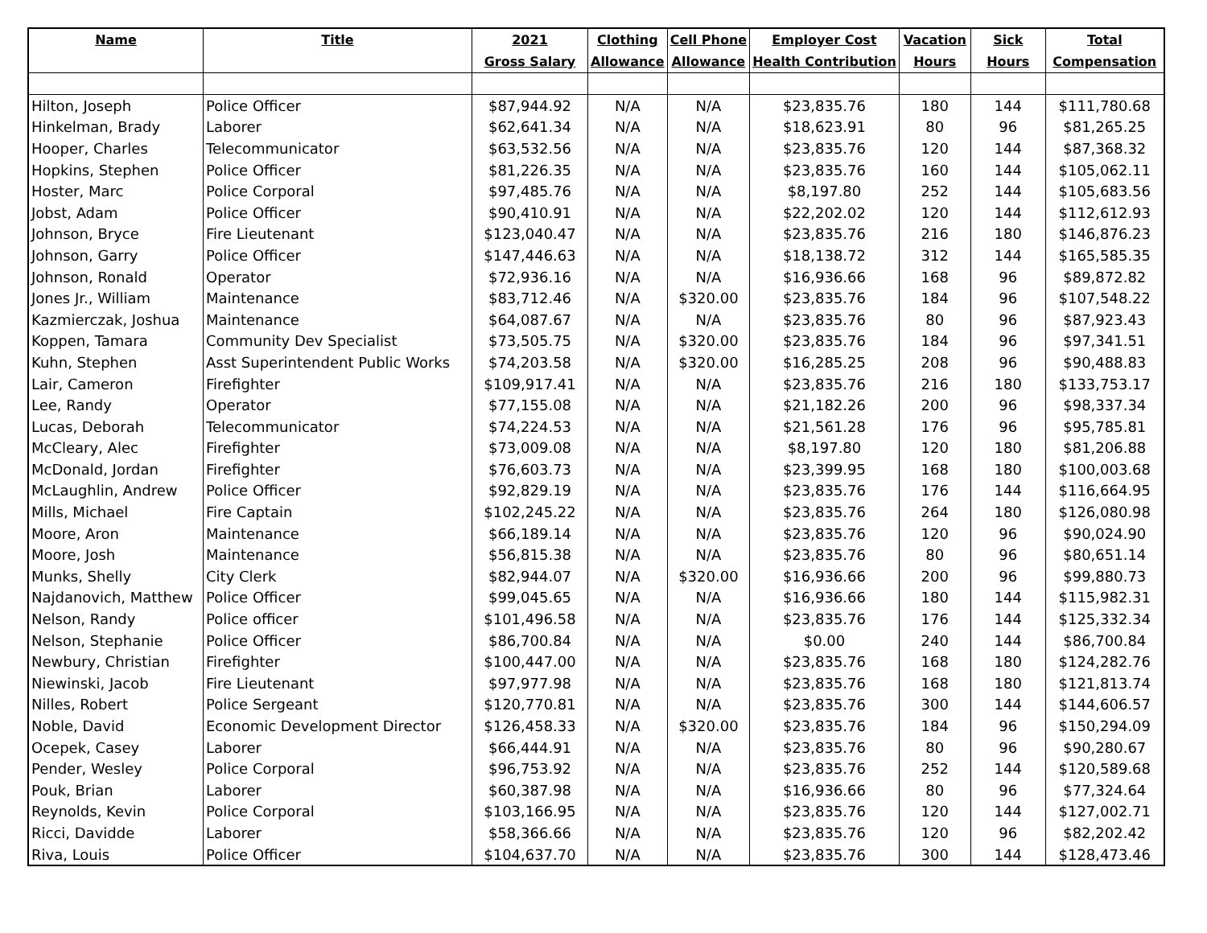| Name | Title | 2021 | Clothing | Cell Phone | Employer Cost | Vacation | Sick | Total |
| --- | --- | --- | --- | --- | --- | --- | --- | --- |
| | | Gross Salary | Allowance | Allowance | Health Contribution | Hours | Hours | Compensation |
| Hilton, Joseph | Police Officer | $87,944.92 | N/A | N/A | $23,835.76 | 180 | 144 | $111,780.68 |
| Hinkelman, Brady | Laborer | $62,641.34 | N/A | N/A | $18,623.91 | 80 | 96 | $81,265.25 |
| Hooper, Charles | Telecommunicator | $63,532.56 | N/A | N/A | $23,835.76 | 120 | 144 | $87,368.32 |
| Hopkins, Stephen | Police Officer | $81,226.35 | N/A | N/A | $23,835.76 | 160 | 144 | $105,062.11 |
| Hoster, Marc | Police Corporal | $97,485.76 | N/A | N/A | $8,197.80 | 252 | 144 | $105,683.56 |
| Jobst, Adam | Police Officer | $90,410.91 | N/A | N/A | $22,202.02 | 120 | 144 | $112,612.93 |
| Johnson, Bryce | Fire Lieutenant | $123,040.47 | N/A | N/A | $23,835.76 | 216 | 180 | $146,876.23 |
| Johnson, Garry | Police Officer | $147,446.63 | N/A | N/A | $18,138.72 | 312 | 144 | $165,585.35 |
| Johnson, Ronald | Operator | $72,936.16 | N/A | N/A | $16,936.66 | 168 | 96 | $89,872.82 |
| Jones Jr., William | Maintenance | $83,712.46 | N/A | $320.00 | $23,835.76 | 184 | 96 | $107,548.22 |
| Kazmierczak, Joshua | Maintenance | $64,087.67 | N/A | N/A | $23,835.76 | 80 | 96 | $87,923.43 |
| Koppen, Tamara | Community Dev Specialist | $73,505.75 | N/A | $320.00 | $23,835.76 | 184 | 96 | $97,341.51 |
| Kuhn, Stephen | Asst Superintendent Public Works | $74,203.58 | N/A | $320.00 | $16,285.25 | 208 | 96 | $90,488.83 |
| Lair, Cameron | Firefighter | $109,917.41 | N/A | N/A | $23,835.76 | 216 | 180 | $133,753.17 |
| Lee, Randy | Operator | $77,155.08 | N/A | N/A | $21,182.26 | 200 | 96 | $98,337.34 |
| Lucas, Deborah | Telecommunicator | $74,224.53 | N/A | N/A | $21,561.28 | 176 | 96 | $95,785.81 |
| McCleary, Alec | Firefighter | $73,009.08 | N/A | N/A | $8,197.80 | 120 | 180 | $81,206.88 |
| McDonald, Jordan | Firefighter | $76,603.73 | N/A | N/A | $23,399.95 | 168 | 180 | $100,003.68 |
| McLaughlin, Andrew | Police Officer | $92,829.19 | N/A | N/A | $23,835.76 | 176 | 144 | $116,664.95 |
| Mills, Michael | Fire Captain | $102,245.22 | N/A | N/A | $23,835.76 | 264 | 180 | $126,080.98 |
| Moore, Aron | Maintenance | $66,189.14 | N/A | N/A | $23,835.76 | 120 | 96 | $90,024.90 |
| Moore, Josh | Maintenance | $56,815.38 | N/A | N/A | $23,835.76 | 80 | 96 | $80,651.14 |
| Munks, Shelly | City Clerk | $82,944.07 | N/A | $320.00 | $16,936.66 | 200 | 96 | $99,880.73 |
| Najdanovich, Matthew | Police Officer | $99,045.65 | N/A | N/A | $16,936.66 | 180 | 144 | $115,982.31 |
| Nelson, Randy | Police officer | $101,496.58 | N/A | N/A | $23,835.76 | 176 | 144 | $125,332.34 |
| Nelson, Stephanie | Police Officer | $86,700.84 | N/A | N/A | $0.00 | 240 | 144 | $86,700.84 |
| Newbury, Christian | Firefighter | $100,447.00 | N/A | N/A | $23,835.76 | 168 | 180 | $124,282.76 |
| Niewinski, Jacob | Fire Lieutenant | $97,977.98 | N/A | N/A | $23,835.76 | 168 | 180 | $121,813.74 |
| Nilles, Robert | Police Sergeant | $120,770.81 | N/A | N/A | $23,835.76 | 300 | 144 | $144,606.57 |
| Noble, David | Economic Development Director | $126,458.33 | N/A | $320.00 | $23,835.76 | 184 | 96 | $150,294.09 |
| Ocepek, Casey | Laborer | $66,444.91 | N/A | N/A | $23,835.76 | 80 | 96 | $90,280.67 |
| Pender, Wesley | Police Corporal | $96,753.92 | N/A | N/A | $23,835.76 | 252 | 144 | $120,589.68 |
| Pouk, Brian | Laborer | $60,387.98 | N/A | N/A | $16,936.66 | 80 | 96 | $77,324.64 |
| Reynolds, Kevin | Police Corporal | $103,166.95 | N/A | N/A | $23,835.76 | 120 | 144 | $127,002.71 |
| Ricci, Davidde | Laborer | $58,366.66 | N/A | N/A | $23,835.76 | 120 | 96 | $82,202.42 |
| Riva, Louis | Police Officer | $104,637.70 | N/A | N/A | $23,835.76 | 300 | 144 | $128,473.46 |